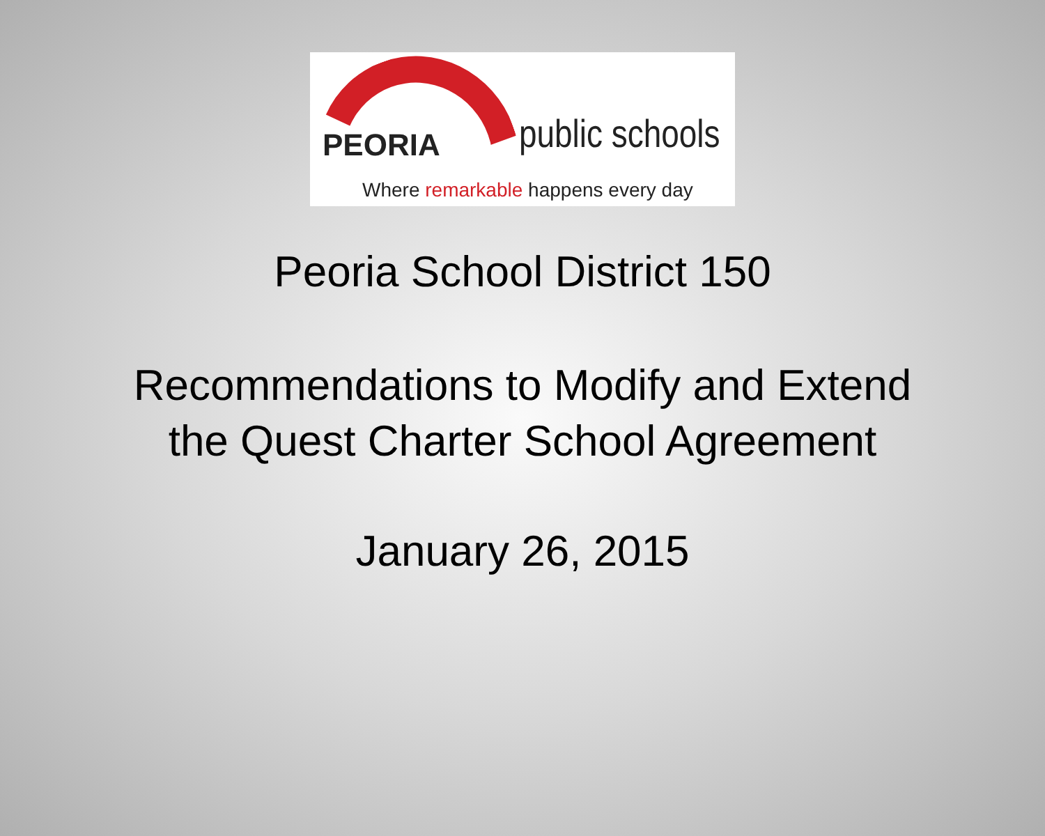PEORIA public schools
Where remarkable happens every day
Peoria School District 150
Recommendations to Modify and Extend
the Quest Charter School Agreement
January 26, 2015